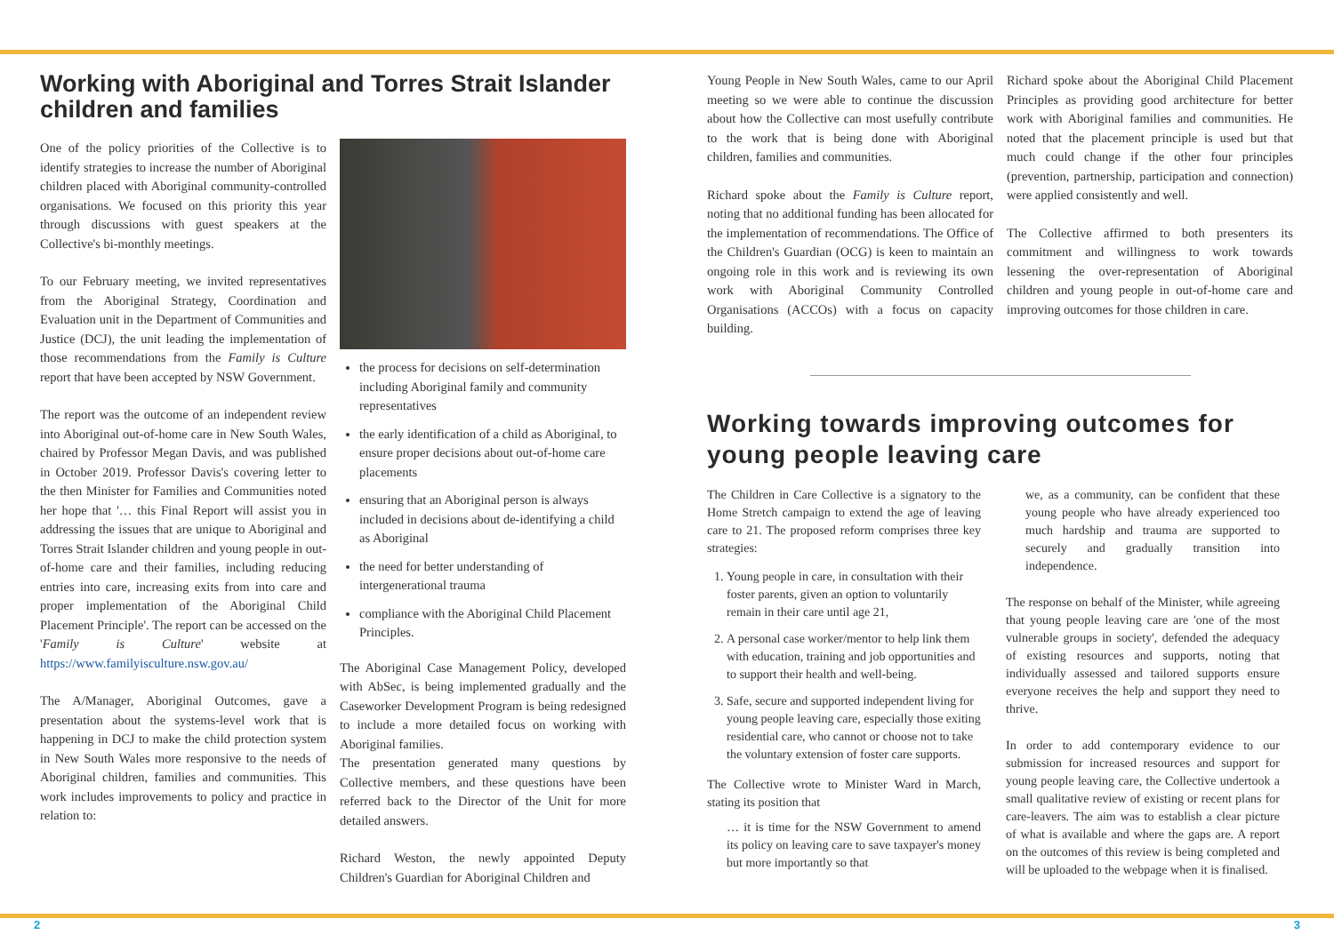Working with Aboriginal and Torres Strait Islander children and families
One of the policy priorities of the Collective is to identify strategies to increase the number of Aboriginal children placed with Aboriginal community-controlled organisations. We focused on this priority this year through discussions with guest speakers at the Collective's bi-monthly meetings.
To our February meeting, we invited representatives from the Aboriginal Strategy, Coordination and Evaluation unit in the Department of Communities and Justice (DCJ), the unit leading the implementation of those recommendations from the Family is Culture report that have been accepted by NSW Government.
The report was the outcome of an independent review into Aboriginal out-of-home care in New South Wales, chaired by Professor Megan Davis, and was published in October 2019. Professor Davis's covering letter to the then Minister for Families and Communities noted her hope that '… this Final Report will assist you in addressing the issues that are unique to Aboriginal and Torres Strait Islander children and young people in out-of-home care and their families, including reducing entries into care, increasing exits from into care and proper implementation of the Aboriginal Child Placement Principle'. The report can be accessed on the 'Family is Culture' website at https://www.familyisculture.nsw.gov.au/
The A/Manager, Aboriginal Outcomes, gave a presentation about the systems-level work that is happening in DCJ to make the child protection system in New South Wales more responsive to the needs of Aboriginal children, families and communities. This work includes improvements to policy and practice in relation to:
the process for decisions on self-determination including Aboriginal family and community representatives
the early identification of a child as Aboriginal, to ensure proper decisions about out-of-home care placements
ensuring that an Aboriginal person is always included in decisions about de-identifying a child as Aboriginal
the need for better understanding of intergenerational trauma
compliance with the Aboriginal Child Placement Principles.
The Aboriginal Case Management Policy, developed with AbSec, is being implemented gradually and the Caseworker Development Program is being redesigned to include a more detailed focus on working with Aboriginal families.
The presentation generated many questions by Collective members, and these questions have been referred back to the Director of the Unit for more detailed answers.
Richard Weston, the newly appointed Deputy Children's Guardian for Aboriginal Children and
Young People in New South Wales, came to our April meeting so we were able to continue the discussion about how the Collective can most usefully contribute to the work that is being done with Aboriginal children, families and communities.
Richard spoke about the Family is Culture report, noting that no additional funding has been allocated for the implementation of recommendations. The Office of the Children's Guardian (OCG) is keen to maintain an ongoing role in this work and is reviewing its own work with Aboriginal Community Controlled Organisations (ACCOs) with a focus on capacity building.
Richard spoke about the Aboriginal Child Placement Principles as providing good architecture for better work with Aboriginal families and communities. He noted that the placement principle is used but that much could change if the other four principles (prevention, partnership, participation and connection) were applied consistently and well.
The Collective affirmed to both presenters its commitment and willingness to work towards lessening the over-representation of Aboriginal children and young people in out-of-home care and improving outcomes for those children in care.
Working towards improving outcomes for young people leaving care
The Children in Care Collective is a signatory to the Home Stretch campaign to extend the age of leaving care to 21. The proposed reform comprises three key strategies:
1. Young people in care, in consultation with their foster parents, given an option to voluntarily remain in their care until age 21,
2. A personal case worker/mentor to help link them with education, training and job opportunities and to support their health and well-being.
3. Safe, secure and supported independent living for young people leaving care, especially those exiting residential care, who cannot or choose not to take the voluntary extension of foster care supports.
The Collective wrote to Minister Ward in March, stating its position that
… it is time for the NSW Government to amend its policy on leaving care to save taxpayer's money but more importantly so that
we, as a community, can be confident that these young people who have already experienced too much hardship and trauma are supported to securely and gradually transition into independence.
The response on behalf of the Minister, while agreeing that young people leaving care are 'one of the most vulnerable groups in society', defended the adequacy of existing resources and supports, noting that individually assessed and tailored supports ensure everyone receives the help and support they need to thrive.
In order to add contemporary evidence to our submission for increased resources and support for young people leaving care, the Collective undertook a small qualitative review of existing or recent plans for care-leavers. The aim was to establish a clear picture of what is available and where the gaps are. A report on the outcomes of this review is being completed and will be uploaded to the webpage when it is finalised.
2 3